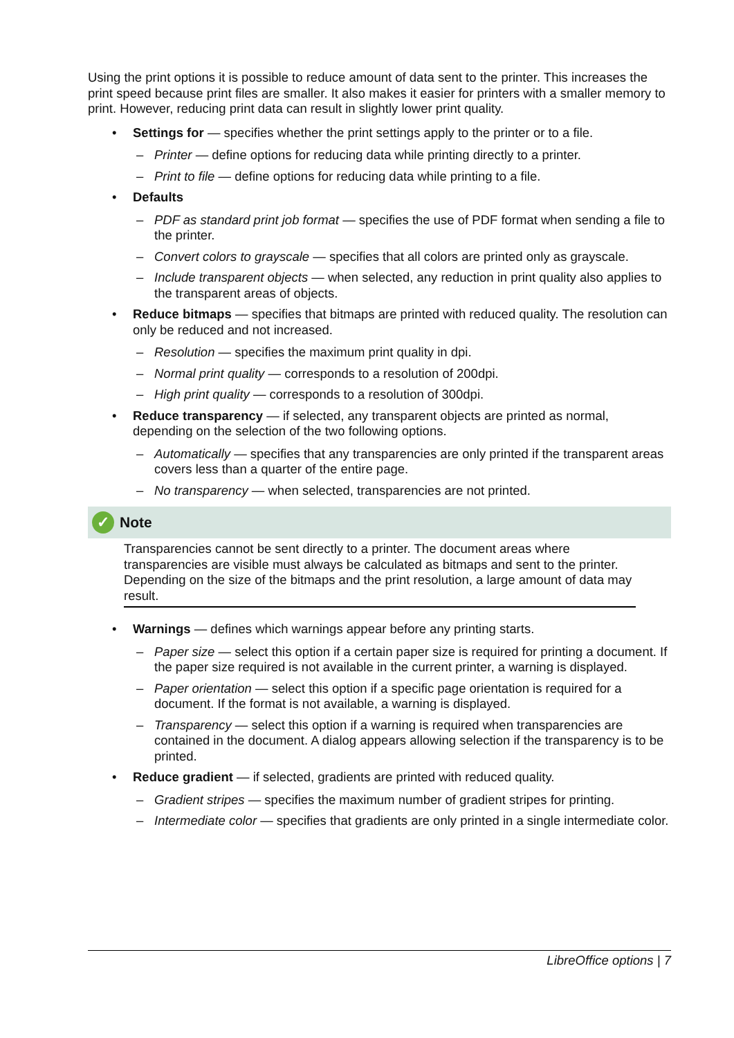Using the print options it is possible to reduce amount of data sent to the printer. This increases the print speed because print files are smaller. It also makes it easier for printers with a smaller memory to print. However, reducing print data can result in slightly lower print quality.
• Settings for — specifies whether the print settings apply to the printer or to a file.
– Printer — define options for reducing data while printing directly to a printer.
– Print to file — define options for reducing data while printing to a file.
• Defaults
– PDF as standard print job format — specifies the use of PDF format when sending a file to the printer.
– Convert colors to grayscale — specifies that all colors are printed only as grayscale.
– Include transparent objects — when selected, any reduction in print quality also applies to the transparent areas of objects.
• Reduce bitmaps — specifies that bitmaps are printed with reduced quality. The resolution can only be reduced and not increased.
– Resolution — specifies the maximum print quality in dpi.
– Normal print quality — corresponds to a resolution of 200dpi.
– High print quality — corresponds to a resolution of 300dpi.
• Reduce transparency — if selected, any transparent objects are printed as normal, depending on the selection of the two following options.
– Automatically — specifies that any transparencies are only printed if the transparent areas covers less than a quarter of the entire page.
– No transparency — when selected, transparencies are not printed.
✓ Note
Transparencies cannot be sent directly to a printer. The document areas where transparencies are visible must always be calculated as bitmaps and sent to the printer. Depending on the size of the bitmaps and the print resolution, a large amount of data may result.
• Warnings — defines which warnings appear before any printing starts.
– Paper size — select this option if a certain paper size is required for printing a document. If the paper size required is not available in the current printer, a warning is displayed.
– Paper orientation — select this option if a specific page orientation is required for a document. If the format is not available, a warning is displayed.
– Transparency — select this option if a warning is required when transparencies are contained in the document. A dialog appears allowing selection if the transparency is to be printed.
• Reduce gradient — if selected, gradients are printed with reduced quality.
– Gradient stripes — specifies the maximum number of gradient stripes for printing.
– Intermediate color — specifies that gradients are only printed in a single intermediate color.
LibreOffice options | 7